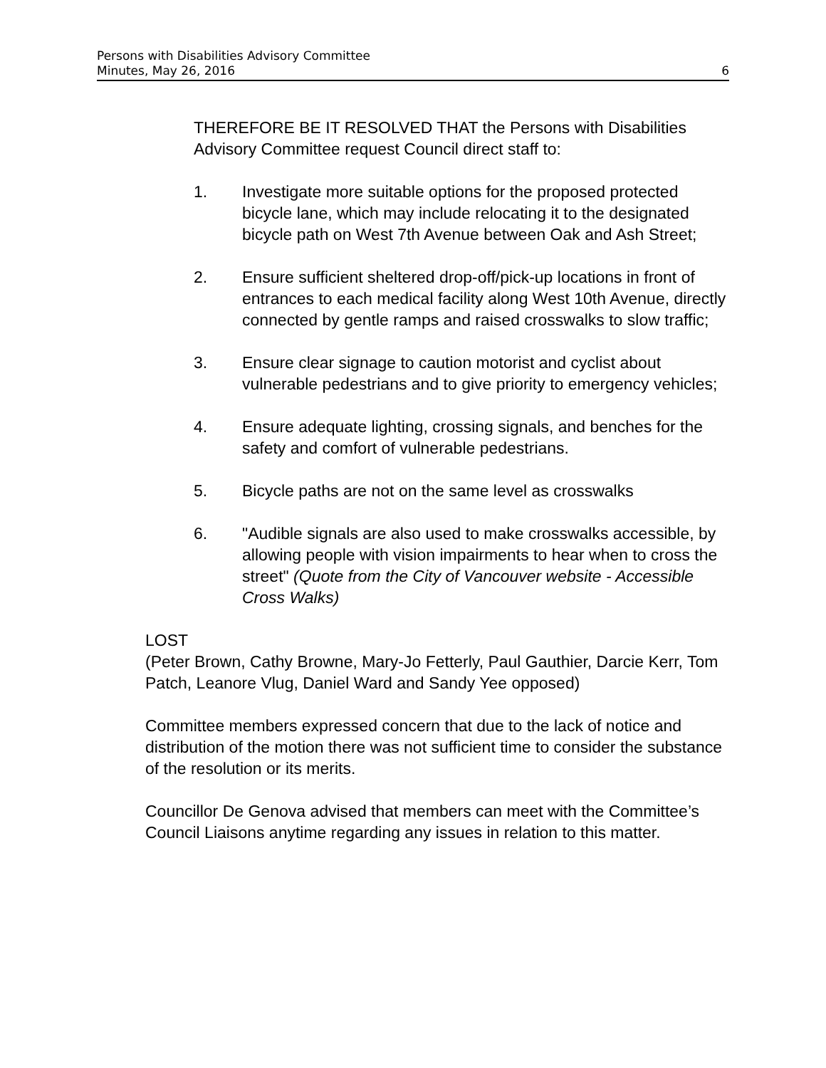Persons with Disabilities Advisory Committee
Minutes, May 26, 2016 6
THEREFORE BE IT RESOLVED THAT the Persons with Disabilities Advisory Committee request Council direct staff to:
1. Investigate more suitable options for the proposed protected bicycle lane, which may include relocating it to the designated bicycle path on West 7th Avenue between Oak and Ash Street;
2. Ensure sufficient sheltered drop-off/pick-up locations in front of entrances to each medical facility along West 10th Avenue, directly connected by gentle ramps and raised crosswalks to slow traffic;
3. Ensure clear signage to caution motorist and cyclist about vulnerable pedestrians and to give priority to emergency vehicles;
4. Ensure adequate lighting, crossing signals, and benches for the safety and comfort of vulnerable pedestrians.
5. Bicycle paths are not on the same level as crosswalks
6. "Audible signals are also used to make crosswalks accessible, by allowing people with vision impairments to hear when to cross the street" (Quote from the City of Vancouver website - Accessible Cross Walks)
LOST
(Peter Brown, Cathy Browne, Mary-Jo Fetterly, Paul Gauthier, Darcie Kerr, Tom Patch, Leanore Vlug, Daniel Ward and Sandy Yee opposed)
Committee members expressed concern that due to the lack of notice and distribution of the motion there was not sufficient time to consider the substance of the resolution or its merits.
Councillor De Genova advised that members can meet with the Committee’s Council Liaisons anytime regarding any issues in relation to this matter.